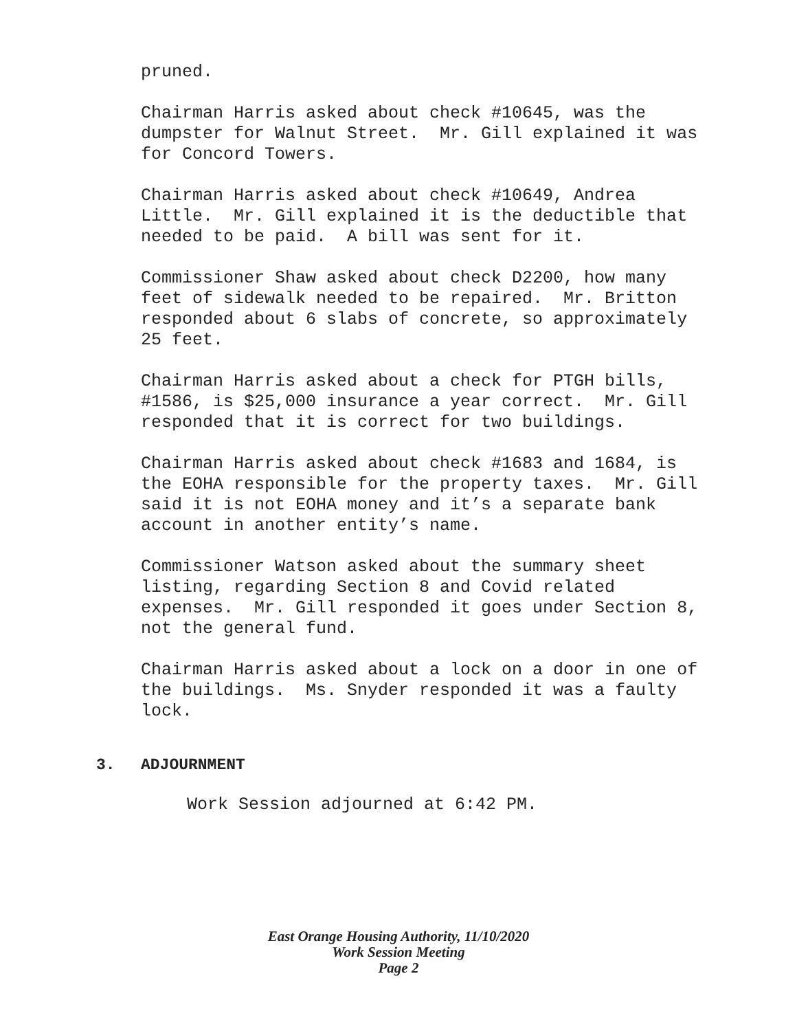pruned.
Chairman Harris asked about check #10645, was the dumpster for Walnut Street. Mr. Gill explained it was for Concord Towers.
Chairman Harris asked about check #10649, Andrea Little. Mr. Gill explained it is the deductible that needed to be paid. A bill was sent for it.
Commissioner Shaw asked about check D2200, how many feet of sidewalk needed to be repaired. Mr. Britton responded about 6 slabs of concrete, so approximately 25 feet.
Chairman Harris asked about a check for PTGH bills, #1586, is $25,000 insurance a year correct. Mr. Gill responded that it is correct for two buildings.
Chairman Harris asked about check #1683 and 1684, is the EOHA responsible for the property taxes. Mr. Gill said it is not EOHA money and it’s a separate bank account in another entity’s name.
Commissioner Watson asked about the summary sheet listing, regarding Section 8 and Covid related expenses. Mr. Gill responded it goes under Section 8, not the general fund.
Chairman Harris asked about a lock on a door in one of the buildings. Ms. Snyder responded it was a faulty lock.
3. ADJOURNMENT
Work Session adjourned at 6:42 PM.
East Orange Housing Authority, 11/10/2020
Work Session Meeting
Page 2